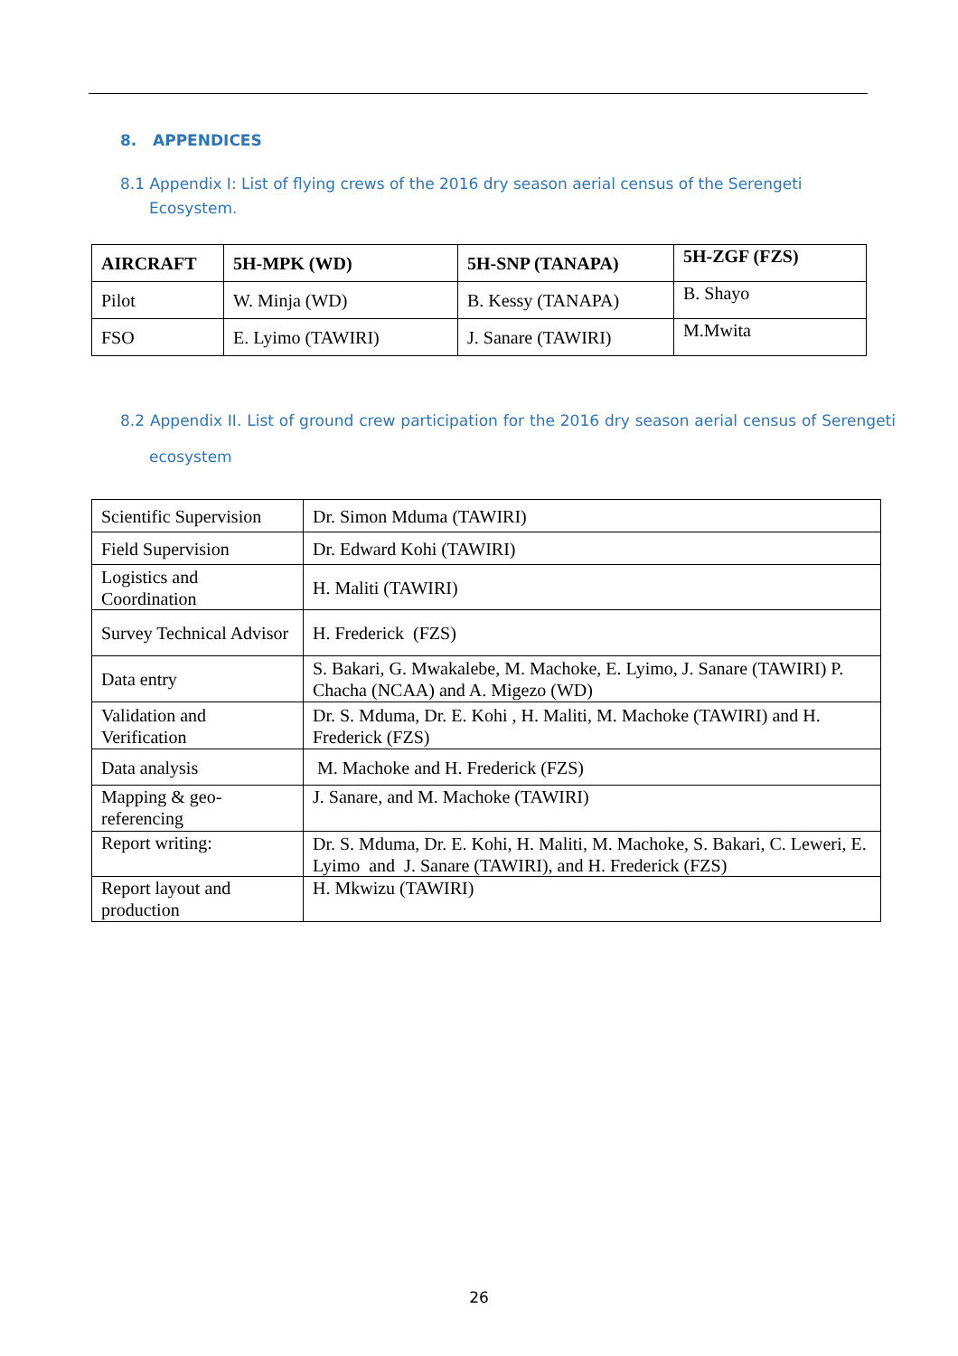8. APPENDICES
8.1 Appendix I: List of flying crews of the 2016 dry season aerial census of the Serengeti Ecosystem.
| AIRCRAFT | 5H-MPK (WD) | 5H-SNP (TANAPA) | 5H-ZGF (FZS) |
| --- | --- | --- | --- |
| Pilot | W. Minja (WD) | B. Kessy (TANAPA) | B. Shayo |
| FSO | E. Lyimo (TAWIRI) | J. Sanare (TAWIRI) | M.Mwita |
8.2 Appendix II. List of ground crew participation for the 2016 dry season aerial census of Serengeti ecosystem
| Scientific Supervision | Dr. Simon Mduma (TAWIRI) |
| Field Supervision | Dr. Edward Kohi (TAWIRI) |
| Logistics and Coordination | H. Maliti (TAWIRI) |
| Survey Technical Advisor | H. Frederick (FZS) |
| Data entry | S. Bakari, G. Mwakalebe, M. Machoke, E. Lyimo, J. Sanare (TAWIRI) P. Chacha (NCAA) and A. Migezo (WD) |
| Validation and Verification | Dr. S. Mduma, Dr. E. Kohi , H. Maliti, M. Machoke (TAWIRI) and H. Frederick (FZS) |
| Data analysis | M. Machoke and H. Frederick (FZS) |
| Mapping & geo-referencing | J. Sanare, and M. Machoke (TAWIRI) |
| Report writing: | Dr. S. Mduma, Dr. E. Kohi, H. Maliti, M. Machoke, S. Bakari, C. Leweri, E. Lyimo and J. Sanare (TAWIRI), and H. Frederick (FZS) |
| Report layout and production | H. Mkwizu (TAWIRI) |
26